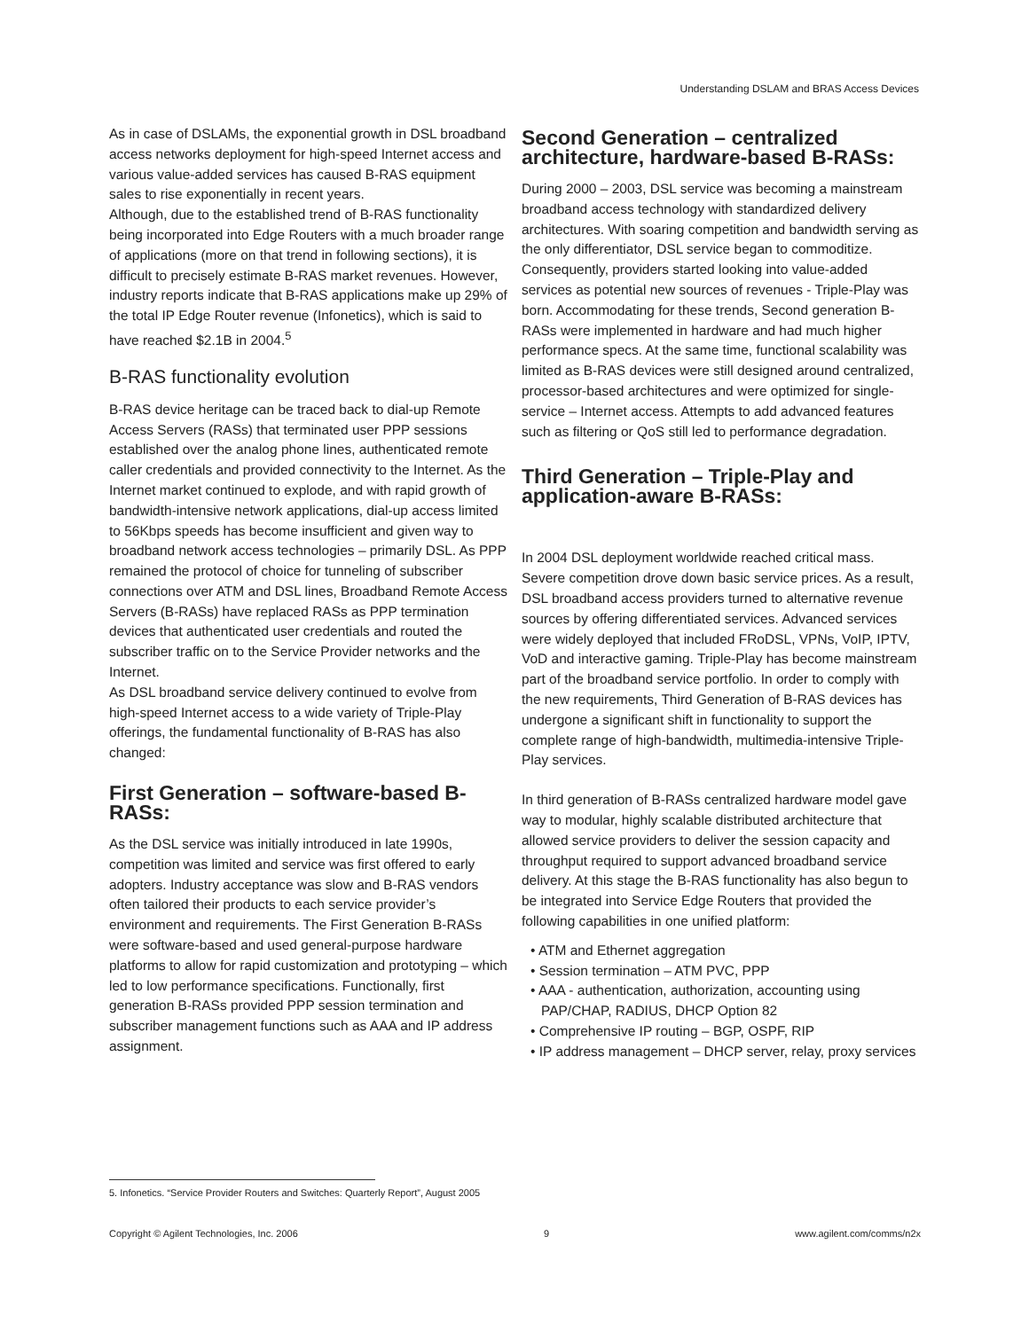Understanding DSLAM and BRAS Access Devices
As in case of DSLAMs, the exponential growth in DSL broadband access networks deployment for high-speed Internet access and various value-added services has caused B-RAS equipment sales to rise exponentially in recent years.
Although, due to the established trend of B-RAS functionality being incorporated into Edge Routers with a much broader range of applications (more on that trend in following sections), it is difficult to precisely estimate B-RAS market revenues. However, industry reports indicate that B-RAS applications make up 29% of the total IP Edge Router revenue (Infonetics), which is said to have reached $2.1B in 2004.<sup>5</sup>
B-RAS functionality evolution
B-RAS device heritage can be traced back to dial-up Remote Access Servers (RASs) that terminated user PPP sessions established over the analog phone lines, authenticated remote caller credentials and provided connectivity to the Internet. As the Internet market continued to explode, and with rapid growth of bandwidth-intensive network applications, dial-up access limited to 56Kbps speeds has become insufficient and given way to broadband network access technologies – primarily DSL. As PPP remained the protocol of choice for tunneling of subscriber connections over ATM and DSL lines, Broadband Remote Access Servers (B-RASs) have replaced RASs as PPP termination devices that authenticated user credentials and routed the subscriber traffic on to the Service Provider networks and the Internet.
As DSL broadband service delivery continued to evolve from high-speed Internet access to a wide variety of Triple-Play offerings, the fundamental functionality of B-RAS has also changed:
First Generation – software-based B-RASs:
As the DSL service was initially introduced in late 1990s, competition was limited and service was first offered to early adopters. Industry acceptance was slow and B-RAS vendors often tailored their products to each service provider’s environment and requirements. The First Generation B-RASs were software-based and used general-purpose hardware platforms to allow for rapid customization and prototyping – which led to low performance specifications. Functionally, first generation B-RASs provided PPP session termination and subscriber management functions such as AAA and IP address assignment.
Second Generation – centralized architecture, hardware-based B-RASs:
During 2000 – 2003, DSL service was becoming a mainstream broadband access technology with standardized delivery architectures. With soaring competition and bandwidth serving as the only differentiator, DSL service began to commoditize. Consequently, providers started looking into value-added services as potential new sources of revenues - Triple-Play was born. Accommodating for these trends, Second generation B-RASs were implemented in hardware and had much higher performance specs. At the same time, functional scalability was limited as B-RAS devices were still designed around centralized, processor-based architectures and were optimized for single-service – Internet access. Attempts to add advanced features such as filtering or QoS still led to performance degradation.
Third Generation – Triple-Play and application-aware B-RASs:
In 2004 DSL deployment worldwide reached critical mass. Severe competition drove down basic service prices. As a result, DSL broadband access providers turned to alternative revenue sources by offering differentiated services. Advanced services were widely deployed that included FRoDSL, VPNs, VoIP, IPTV, VoD and interactive gaming. Triple-Play has become mainstream part of the broadband service portfolio. In order to comply with the new requirements, Third Generation of B-RAS devices has undergone a significant shift in functionality to support the complete range of high-bandwidth, multimedia-intensive Triple-Play services.
In third generation of B-RASs centralized hardware model gave way to modular, highly scalable distributed architecture that allowed service providers to deliver the session capacity and throughput required to support advanced broadband service delivery. At this stage the B-RAS functionality has also begun to be integrated into Service Edge Routers that provided the following capabilities in one unified platform:
• ATM and Ethernet aggregation
• Session termination – ATM PVC, PPP
• AAA - authentication, authorization, accounting using PAP/CHAP, RADIUS, DHCP Option 82
• Comprehensive IP routing – BGP, OSPF, RIP
• IP address management – DHCP server, relay, proxy services
5. Infonetics. “Service Provider Routers and Switches: Quarterly Report”, August 2005
Copyright © Agilent Technologies, Inc. 2006 9 www.agilent.com/comms/n2x